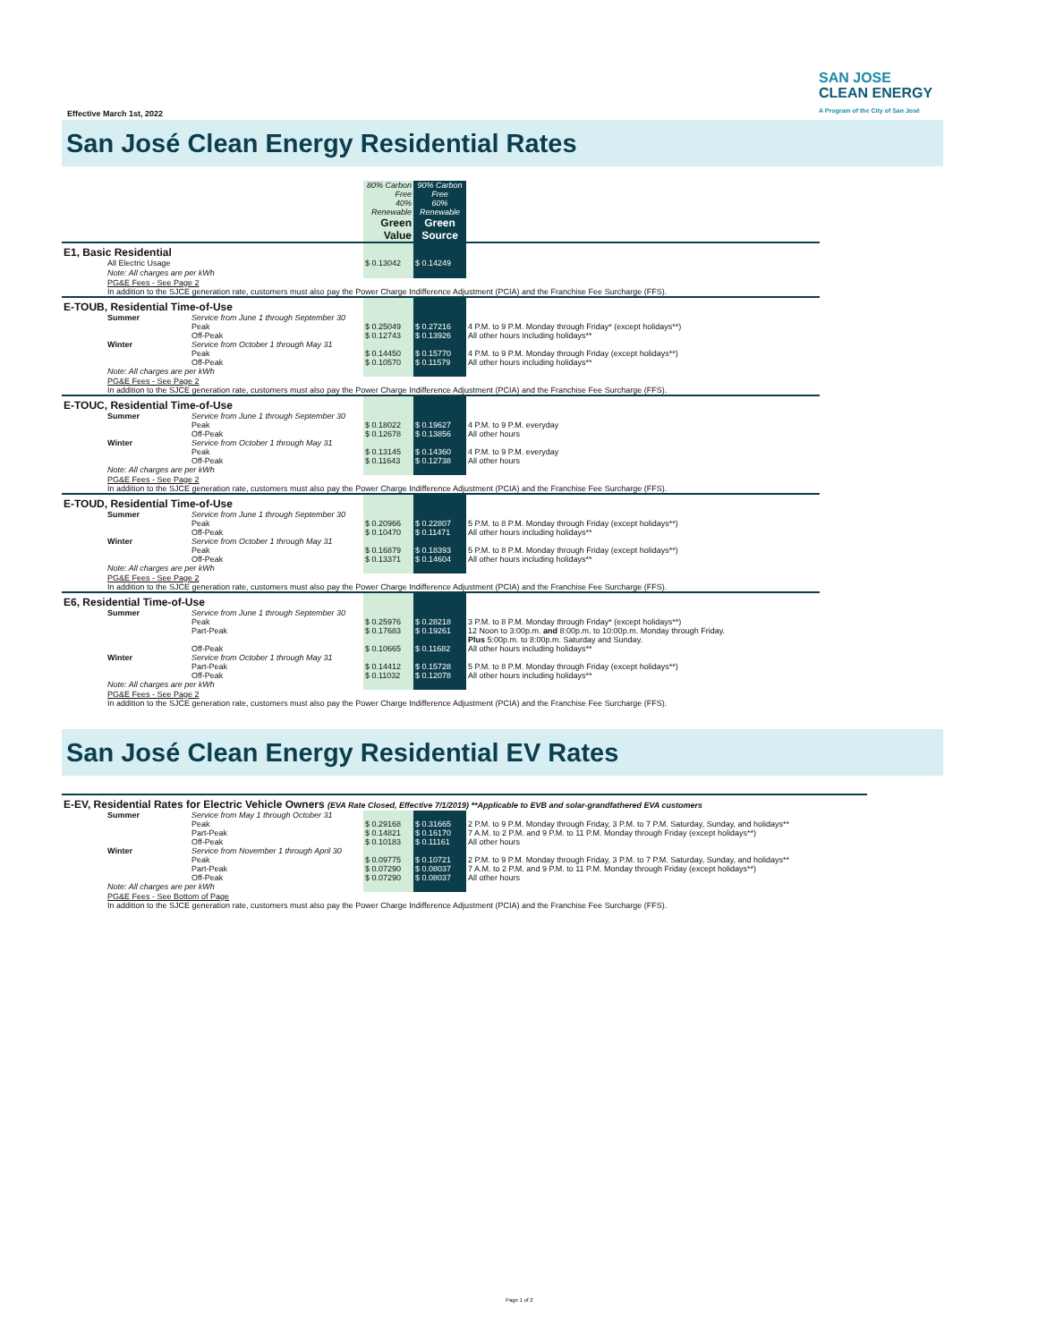SAN JOSE
CLEAN ENERGY
A Program of the City of San José
Effective March 1st, 2022
San José Clean Energy Residential Rates
| | | | 80% Carbon Free 40% Renewable Green Value | 90% Carbon Free 60% Renewable Green Source | |
| E1, Basic Residential | | | | | |
| | All Electric Usage | | $ 0.13042 | $ 0.14249 | |
| | Note: All charges are per kWh | | | | |
| | PG&E Fees - See Page 2 In addition to the SJCE generation rate, customers must also pay the Power Charge Indifference Adjustment (PCIA) and the Franchise Fee Surcharge (FFS). | | | | |
| E-TOUB, Residential Time-of-Use | | | | | |
| | Summer | Service from June 1 through September 30 Peak Off-Peak | $ 0.25049 $ 0.12743 | $ 0.27216 $ 0.13926 | 4 P.M. to 9 P.M. Monday through Friday* (except holidays**) All other hours including holidays** |
| | Winter | Service from October 1 through May 31 Peak Off-Peak | $ 0.14450 $ 0.10570 | $ 0.15770 $ 0.11579 | 4 P.M. to 9 P.M. Monday through Friday (except holidays**) All other hours including holidays** |
| | Note: All charges are per kWh | | | | |
| | PG&E Fees - See Page 2 In addition to the SJCE generation rate, customers must also pay the Power Charge Indifference Adjustment (PCIA) and the Franchise Fee Surcharge (FFS). | | | | |
| E-TOUC, Residential Time-of-Use | | | | | |
| | Summer | Service from June 1 through September 30 Peak Off-Peak | $ 0.18022 $ 0.12678 | $ 0.19627 $ 0.13856 | 4 P.M. to 9 P.M. everyday All other hours |
| | Winter | Service from October 1 through May 31 Peak Off-Peak | $ 0.13145 $ 0.11643 | $ 0.14360 $ 0.12738 | 4 P.M. to 9 P.M. everyday All other hours |
| | Note: All charges are per kWh | | | | |
| | PG&E Fees - See Page 2 In addition to the SJCE generation rate, customers must also pay the Power Charge Indifference Adjustment (PCIA) and the Franchise Fee Surcharge (FFS). | | | | |
| E-TOUD, Residential Time-of-Use | | | | | |
| | Summer | Service from June 1 through September 30 Peak Off-Peak | $ 0.20966 $ 0.10470 | $ 0.22807 $ 0.11471 | 5 P.M. to 8 P.M. Monday through Friday (except holidays**) All other hours including holidays** |
| | Winter | Service from October 1 through May 31 Peak Off-Peak | $ 0.16879 $ 0.13371 | $ 0.18393 $ 0.14604 | 5 P.M. to 8 P.M. Monday through Friday (except holidays**) All other hours including holidays** |
| | Note: All charges are per kWh | | | | |
| | PG&E Fees - See Page 2 In addition to the SJCE generation rate, customers must also pay the Power Charge Indifference Adjustment (PCIA) and the Franchise Fee Surcharge (FFS). | | | | |
| E6, Residential Time-of-Use | | | | | |
| | Summer | Service from June 1 through September 30 Peak Part-Peak Off-Peak | $ 0.25976 $ 0.17683 $ 0.10665 | $ 0.28218 $ 0.19261 $ 0.11682 | 3 P.M. to 8 P.M. Monday through Friday* (except holidays**) 12 Noon to 3:00p.m. and 8:00p.m. to 10:00p.m. Monday through Friday. Plus 5:00p.m. to 8:00p.m. Saturday and Sunday. All other hours including holidays** |
| | Winter | Service from October 1 through May 31 Part-Peak Off-Peak | $ 0.14412 $ 0.11032 | $ 0.15728 $ 0.12078 | 5 P.M. to 8 P.M. Monday through Friday (except holidays**) All other hours including holidays** |
| | Note: All charges are per kWh | | | | |
| | PG&E Fees - See Page 2 In addition to the SJCE generation rate, customers must also pay the Power Charge Indifference Adjustment (PCIA) and the Franchise Fee Surcharge (FFS). | | | | |
San José Clean Energy Residential EV Rates
| E-EV, Residential Rates for Electric Vehicle Owners (EVA Rate Closed, Effective 7/1/2019) **Applicable to EVB and solar-grandfathered EVA customers | | | | | |
| | Summer | Service from May 1 through October 31 Peak Part-Peak Off-Peak | $ 0.29168 $ 0.14821 $ 0.10183 | $ 0.31665 $ 0.16170 $ 0.11161 | 2 P.M. to 9 P.M. Monday through Friday, 3 P.M. to 7 P.M. Saturday, Sunday, and holidays** 7 A.M. to 2 P.M. and 9 P.M. to 11 P.M. Monday through Friday (except holidays**) All other hours |
| | Winter | Service from November 1 through April 30 Peak Part-Peak Off-Peak | $ 0.09775 $ 0.07290 $ 0.07290 | $ 0.10721 $ 0.08037 $ 0.08037 | 2 P.M. to 9 P.M. Monday through Friday, 3 P.M. to 7 P.M. Saturday, Sunday, and holidays** 7 A.M. to 2 P.M. and 9 P.M. to 11 P.M. Monday through Friday (except holidays**) All other hours |
| | Note: All charges are per kWh | | | | |
| | PG&E Fees - See Bottom of Page In addition to the SJCE generation rate, customers must also pay the Power Charge Indifference Adjustment (PCIA) and the Franchise Fee Surcharge (FFS). | | | | |
Page 1 of 2